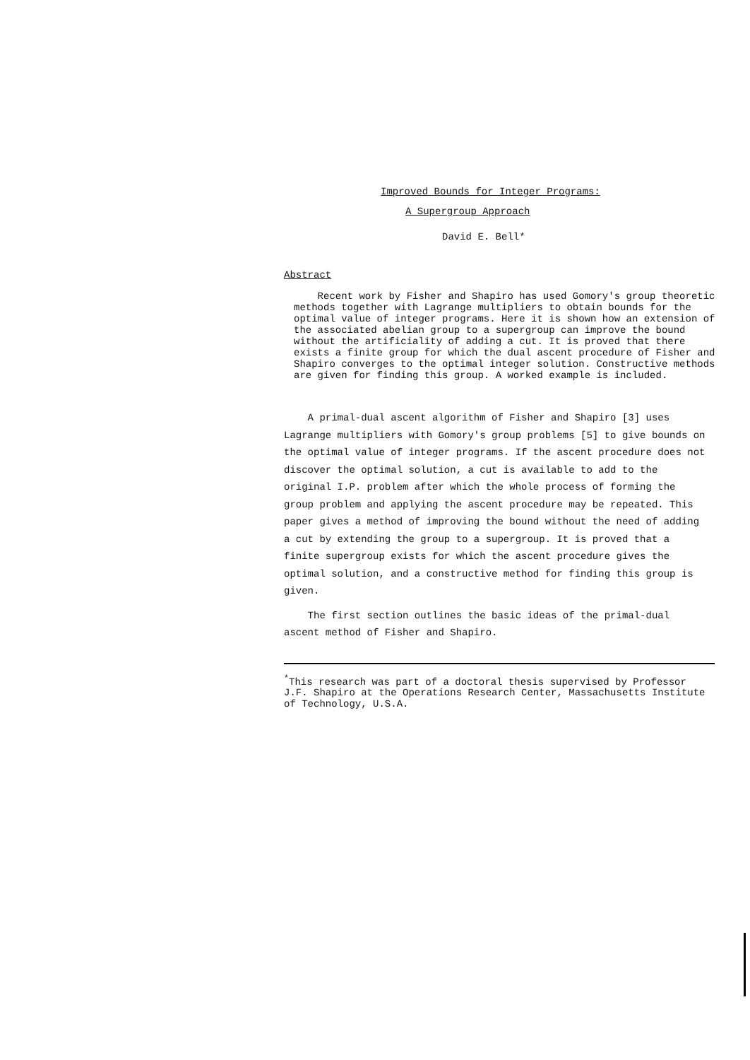Improved Bounds for Integer Programs:
A Supergroup Approach
David E. Bell*
Abstract
Recent work by Fisher and Shapiro has used Gomory's group theoretic methods together with Lagrange multipliers to obtain bounds for the optimal value of integer programs. Here it is shown how an extension of the associated abelian group to a supergroup can improve the bound without the artificiality of adding a cut. It is proved that there exists a finite group for which the dual ascent procedure of Fisher and Shapiro converges to the optimal integer solution. Constructive methods are given for finding this group. A worked example is included.
A primal-dual ascent algorithm of Fisher and Shapiro [3] uses Lagrange multipliers with Gomory's group problems [5] to give bounds on the optimal value of integer programs. If the ascent procedure does not discover the optimal solution, a cut is available to add to the original I.P. problem after which the whole process of forming the group problem and applying the ascent procedure may be repeated. This paper gives a method of improving the bound without the need of adding a cut by extending the group to a supergroup. It is proved that a finite supergroup exists for which the ascent procedure gives the optimal solution, and a constructive method for finding this group is given.
The first section outlines the basic ideas of the primal-dual ascent method of Fisher and Shapiro.
<sup>*</sup> This research was part of a doctoral thesis supervised by Professor J.F. Shapiro at the Operations Research Center, Massachusetts Institute of Technology, U.S.A.